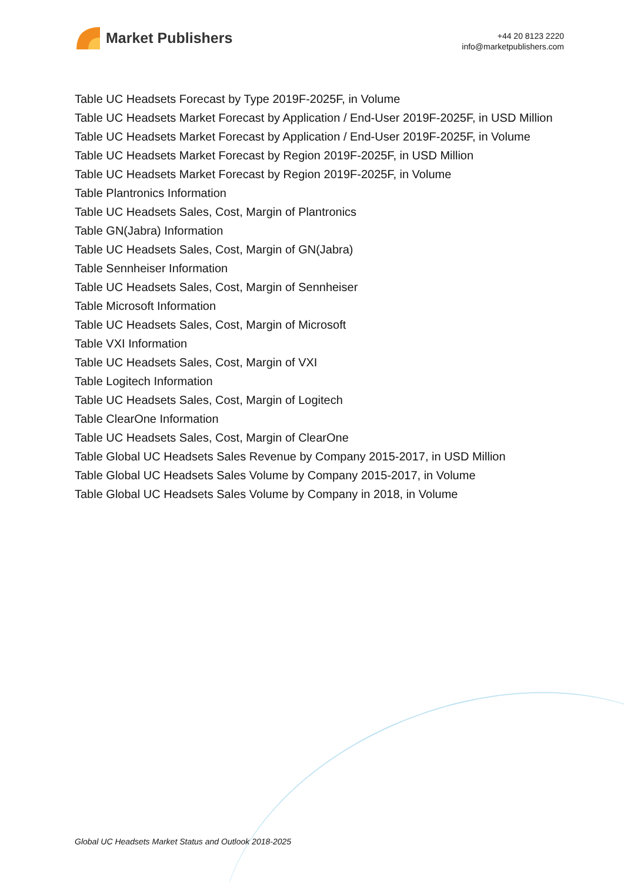Market Publishers
+44 20 8123 2220
info@marketpublishers.com
Table UC Headsets Forecast by Type 2019F-2025F, in Volume
Table UC Headsets Market Forecast by Application / End-User 2019F-2025F, in USD Million
Table UC Headsets Market Forecast by Application / End-User 2019F-2025F, in Volume
Table UC Headsets Market Forecast by Region 2019F-2025F, in USD Million
Table UC Headsets Market Forecast by Region 2019F-2025F, in Volume
Table Plantronics Information
Table UC Headsets Sales, Cost, Margin of Plantronics
Table GN(Jabra) Information
Table UC Headsets Sales, Cost, Margin of GN(Jabra)
Table Sennheiser Information
Table UC Headsets Sales, Cost, Margin of Sennheiser
Table Microsoft Information
Table UC Headsets Sales, Cost, Margin of Microsoft
Table VXI Information
Table UC Headsets Sales, Cost, Margin of VXI
Table Logitech Information
Table UC Headsets Sales, Cost, Margin of Logitech
Table ClearOne Information
Table UC Headsets Sales, Cost, Margin of ClearOne
Table Global UC Headsets Sales Revenue by Company 2015-2017, in USD Million
Table Global UC Headsets Sales Volume by Company 2015-2017, in Volume
Table Global UC Headsets Sales Volume by Company in 2018, in Volume
Global UC Headsets Market Status and Outlook 2018-2025